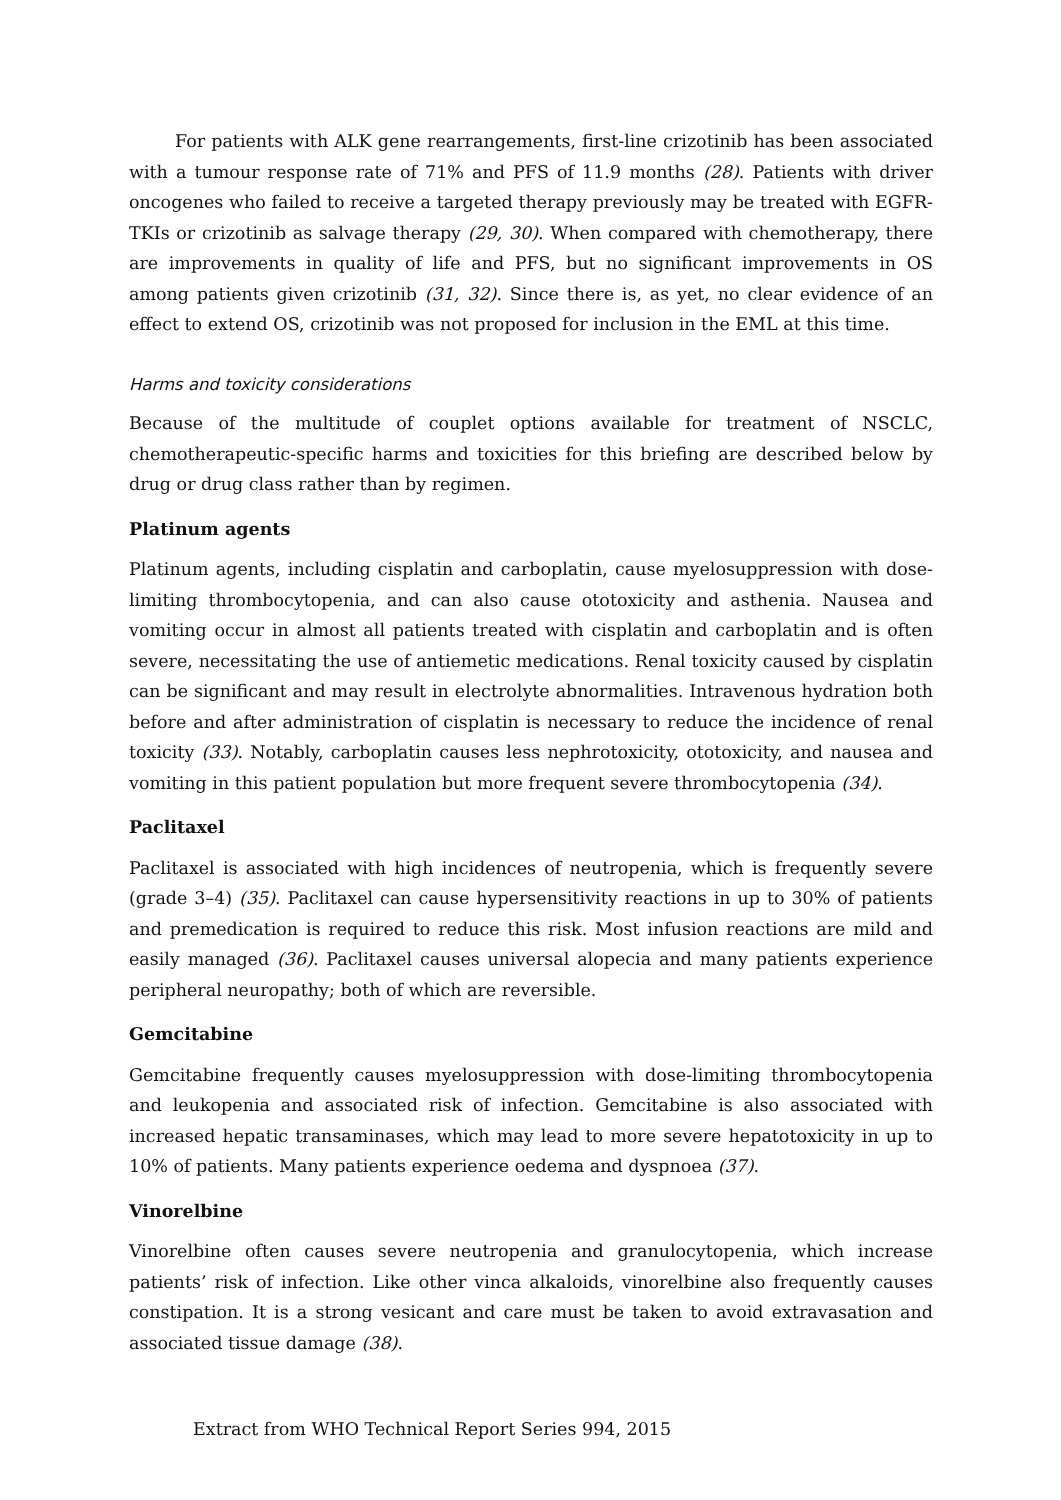For patients with ALK gene rearrangements, first-line crizotinib has been associated with a tumour response rate of 71% and PFS of 11.9 months (28). Patients with driver oncogenes who failed to receive a targeted therapy previously may be treated with EGFR-TKIs or crizotinib as salvage therapy (29, 30). When compared with chemotherapy, there are improvements in quality of life and PFS, but no significant improvements in OS among patients given crizotinib (31, 32). Since there is, as yet, no clear evidence of an effect to extend OS, crizotinib was not proposed for inclusion in the EML at this time.
Harms and toxicity considerations
Because of the multitude of couplet options available for treatment of NSCLC, chemotherapeutic-specific harms and toxicities for this briefing are described below by drug or drug class rather than by regimen.
Platinum agents
Platinum agents, including cisplatin and carboplatin, cause myelosuppression with dose-limiting thrombocytopenia, and can also cause ototoxicity and asthenia. Nausea and vomiting occur in almost all patients treated with cisplatin and carboplatin and is often severe, necessitating the use of antiemetic medications. Renal toxicity caused by cisplatin can be significant and may result in electrolyte abnormalities. Intravenous hydration both before and after administration of cisplatin is necessary to reduce the incidence of renal toxicity (33). Notably, carboplatin causes less nephrotoxicity, ototoxicity, and nausea and vomiting in this patient population but more frequent severe thrombocytopenia (34).
Paclitaxel
Paclitaxel is associated with high incidences of neutropenia, which is frequently severe (grade 3–4) (35). Paclitaxel can cause hypersensitivity reactions in up to 30% of patients and premedication is required to reduce this risk. Most infusion reactions are mild and easily managed (36). Paclitaxel causes universal alopecia and many patients experience peripheral neuropathy; both of which are reversible.
Gemcitabine
Gemcitabine frequently causes myelosuppression with dose-limiting thrombocytopenia and leukopenia and associated risk of infection. Gemcitabine is also associated with increased hepatic transaminases, which may lead to more severe hepatotoxicity in up to 10% of patients. Many patients experience oedema and dyspnoea (37).
Vinorelbine
Vinorelbine often causes severe neutropenia and granulocytopenia, which increase patients’ risk of infection. Like other vinca alkaloids, vinorelbine also frequently causes constipation. It is a strong vesicant and care must be taken to avoid extravasation and associated tissue damage (38).
Extract from WHO Technical Report Series 994, 2015